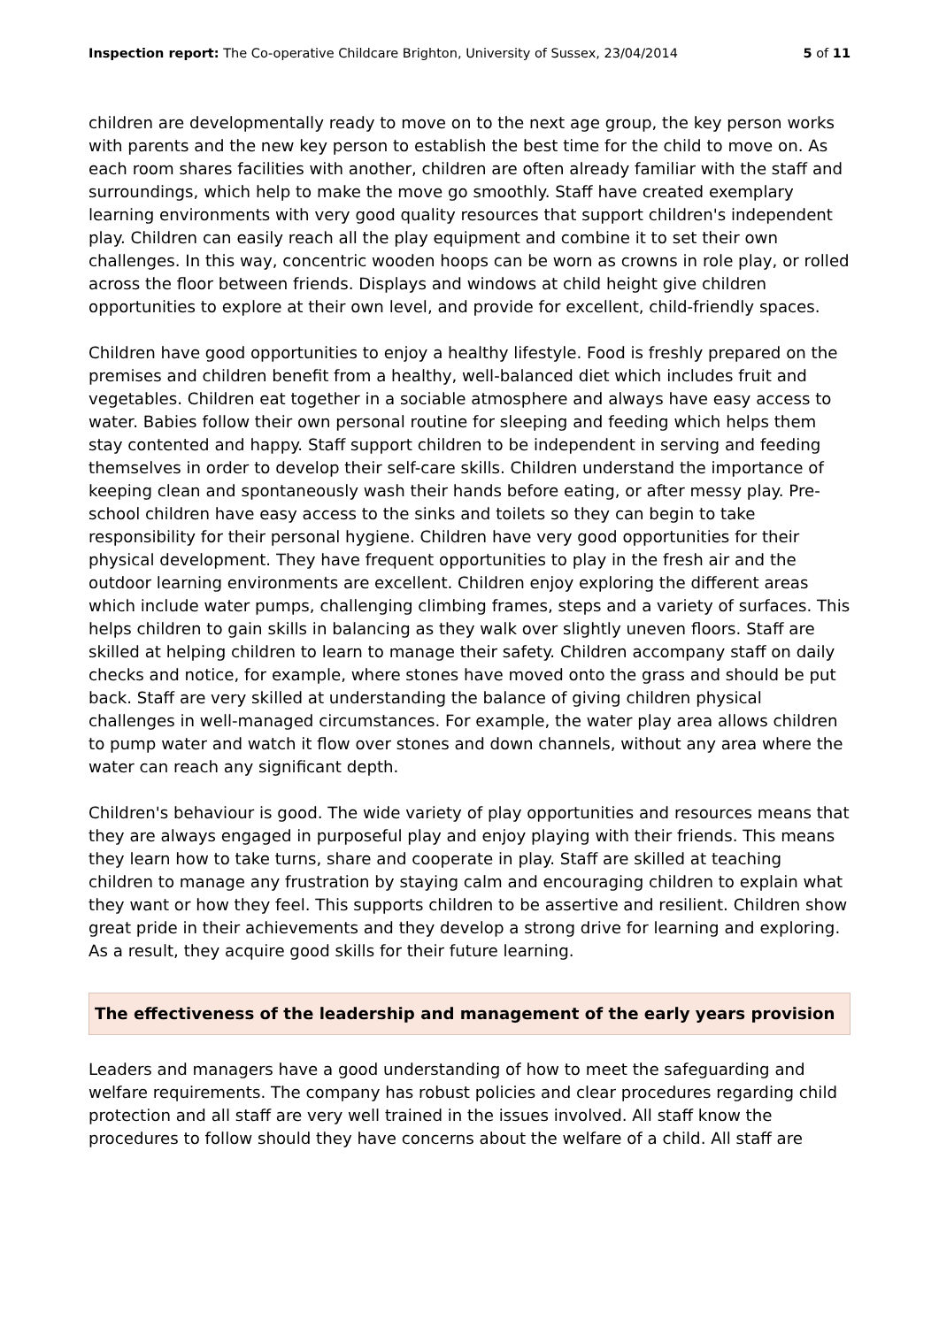Inspection report: The Co-operative Childcare Brighton, University of Sussex, 23/04/2014
5 of 11
children are developmentally ready to move on to the next age group, the key person works with parents and the new key person to establish the best time for the child to move on. As each room shares facilities with another, children are often already familiar with the staff and surroundings, which help to make the move go smoothly. Staff have created exemplary learning environments with very good quality resources that support children's independent play. Children can easily reach all the play equipment and combine it to set their own challenges. In this way, concentric wooden hoops can be worn as crowns in role play, or rolled across the floor between friends. Displays and windows at child height give children opportunities to explore at their own level, and provide for excellent, child-friendly spaces.
Children have good opportunities to enjoy a healthy lifestyle. Food is freshly prepared on the premises and children benefit from a healthy, well-balanced diet which includes fruit and vegetables. Children eat together in a sociable atmosphere and always have easy access to water. Babies follow their own personal routine for sleeping and feeding which helps them stay contented and happy. Staff support children to be independent in serving and feeding themselves in order to develop their self-care skills. Children understand the importance of keeping clean and spontaneously wash their hands before eating, or after messy play. Pre-school children have easy access to the sinks and toilets so they can begin to take responsibility for their personal hygiene. Children have very good opportunities for their physical development. They have frequent opportunities to play in the fresh air and the outdoor learning environments are excellent. Children enjoy exploring the different areas which include water pumps, challenging climbing frames, steps and a variety of surfaces. This helps children to gain skills in balancing as they walk over slightly uneven floors. Staff are skilled at helping children to learn to manage their safety. Children accompany staff on daily checks and notice, for example, where stones have moved onto the grass and should be put back. Staff are very skilled at understanding the balance of giving children physical challenges in well-managed circumstances. For example, the water play area allows children to pump water and watch it flow over stones and down channels, without any area where the water can reach any significant depth.
Children's behaviour is good. The wide variety of play opportunities and resources means that they are always engaged in purposeful play and enjoy playing with their friends. This means they learn how to take turns, share and cooperate in play. Staff are skilled at teaching children to manage any frustration by staying calm and encouraging children to explain what they want or how they feel. This supports children to be assertive and resilient. Children show great pride in their achievements and they develop a strong drive for learning and exploring. As a result, they acquire good skills for their future learning.
The effectiveness of the leadership and management of the early years provision
Leaders and managers have a good understanding of how to meet the safeguarding and welfare requirements. The company has robust policies and clear procedures regarding child protection and all staff are very well trained in the issues involved. All staff know the procedures to follow should they have concerns about the welfare of a child. All staff are